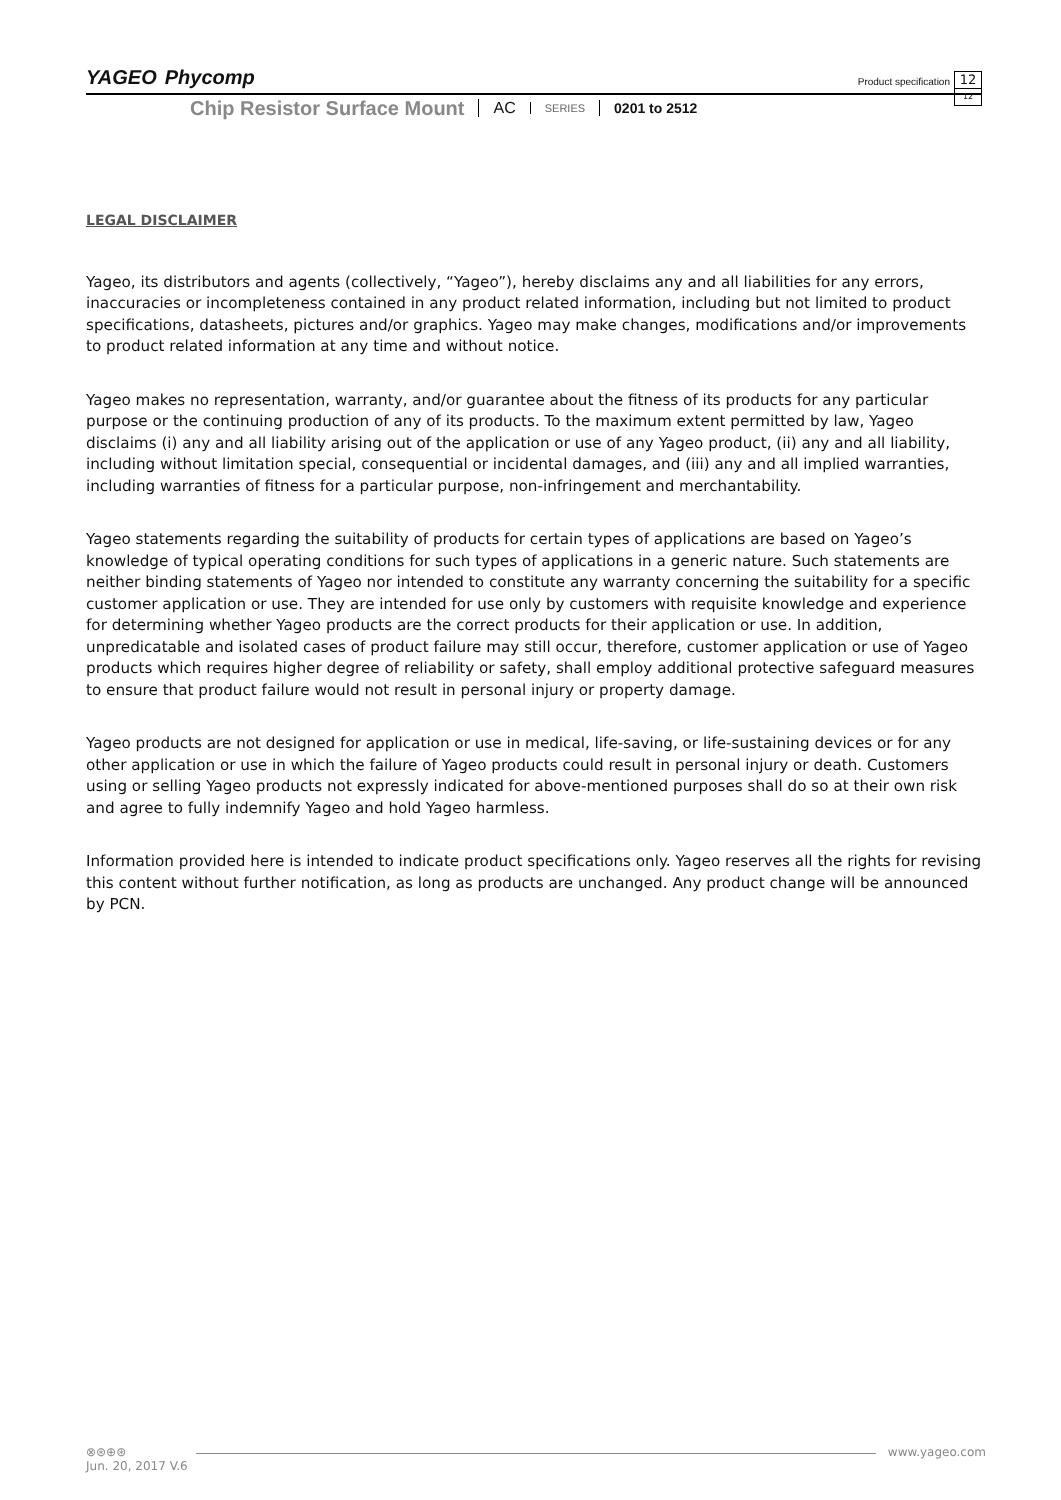YAGEO Phycomp
Product specification
12
12
Chip Resistor Surface Mount AC SERIES 0201 to 2512
LEGAL DISCLAIMER
Yageo, its distributors and agents (collectively, “Yageo”), hereby disclaims any and all liabilities for any errors, inaccuracies or incompleteness contained in any product related information, including but not limited to product specifications, datasheets, pictures and/or graphics. Yageo may make changes, modifications and/or improvements to product related information at any time and without notice.
Yageo makes no representation, warranty, and/or guarantee about the fitness of its products for any particular purpose or the continuing production of any of its products. To the maximum extent permitted by law, Yageo disclaims (i) any and all liability arising out of the application or use of any Yageo product, (ii) any and all liability, including without limitation special, consequential or incidental damages, and (iii) any and all implied warranties, including warranties of fitness for a particular purpose, non-infringement and merchantability.
Yageo statements regarding the suitability of products for certain types of applications are based on Yageo’s knowledge of typical operating conditions for such types of applications in a generic nature. Such statements are neither binding statements of Yageo nor intended to constitute any warranty concerning the suitability for a specific customer application or use. They are intended for use only by customers with requisite knowledge and experience for determining whether Yageo products are the correct products for their application or use. In addition, unpredicatable and isolated cases of product failure may still occur, therefore, customer application or use of Yageo products which requires higher degree of reliability or safety, shall employ additional protective safeguard measures to ensure that product failure would not result in personal injury or property damage.
Yageo products are not designed for application or use in medical, life-saving, or life-sustaining devices or for any other application or use in which the failure of Yageo products could result in personal injury or death. Customers using or selling Yageo products not expressly indicated for above-mentioned purposes shall do so at their own risk and agree to fully indemnify Yageo and hold Yageo harmless.
Information provided here is intended to indicate product specifications only. Yageo reserves all the rights for revising this content without further notification, as long as products are unchanged. Any product change will be announced by PCN.
⊗⊛⊕⊛ www.yageo.com
Jun. 20, 2017 V.6